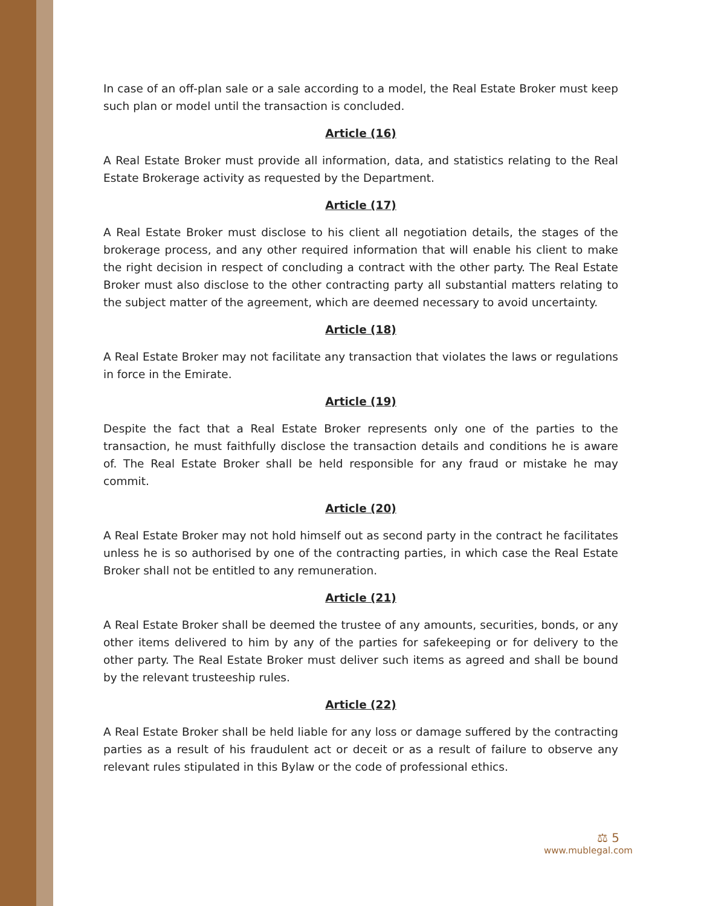In case of an off-plan sale or a sale according to a model, the Real Estate Broker must keep such plan or model until the transaction is concluded.
Article (16)
A Real Estate Broker must provide all information, data, and statistics relating to the Real Estate Brokerage activity as requested by the Department.
Article (17)
A Real Estate Broker must disclose to his client all negotiation details, the stages of the brokerage process, and any other required information that will enable his client to make the right decision in respect of concluding a contract with the other party. The Real Estate Broker must also disclose to the other contracting party all substantial matters relating to the subject matter of the agreement, which are deemed necessary to avoid uncertainty.
Article (18)
A Real Estate Broker may not facilitate any transaction that violates the laws or regulations in force in the Emirate.
Article (19)
Despite the fact that a Real Estate Broker represents only one of the parties to the transaction, he must faithfully disclose the transaction details and conditions he is aware of. The Real Estate Broker shall be held responsible for any fraud or mistake he may commit.
Article (20)
A Real Estate Broker may not hold himself out as second party in the contract he facilitates unless he is so authorised by one of the contracting parties, in which case the Real Estate Broker shall not be entitled to any remuneration.
Article (21)
A Real Estate Broker shall be deemed the trustee of any amounts, securities, bonds, or any other items delivered to him by any of the parties for safekeeping or for delivery to the other party. The Real Estate Broker must deliver such items as agreed and shall be bound by the relevant trusteeship rules.
Article (22)
A Real Estate Broker shall be held liable for any loss or damage suffered by the contracting parties as a result of his fraudulent act or deceit or as a result of failure to observe any relevant rules stipulated in this Bylaw or the code of professional ethics.
⚖ 5
www.mublegal.com